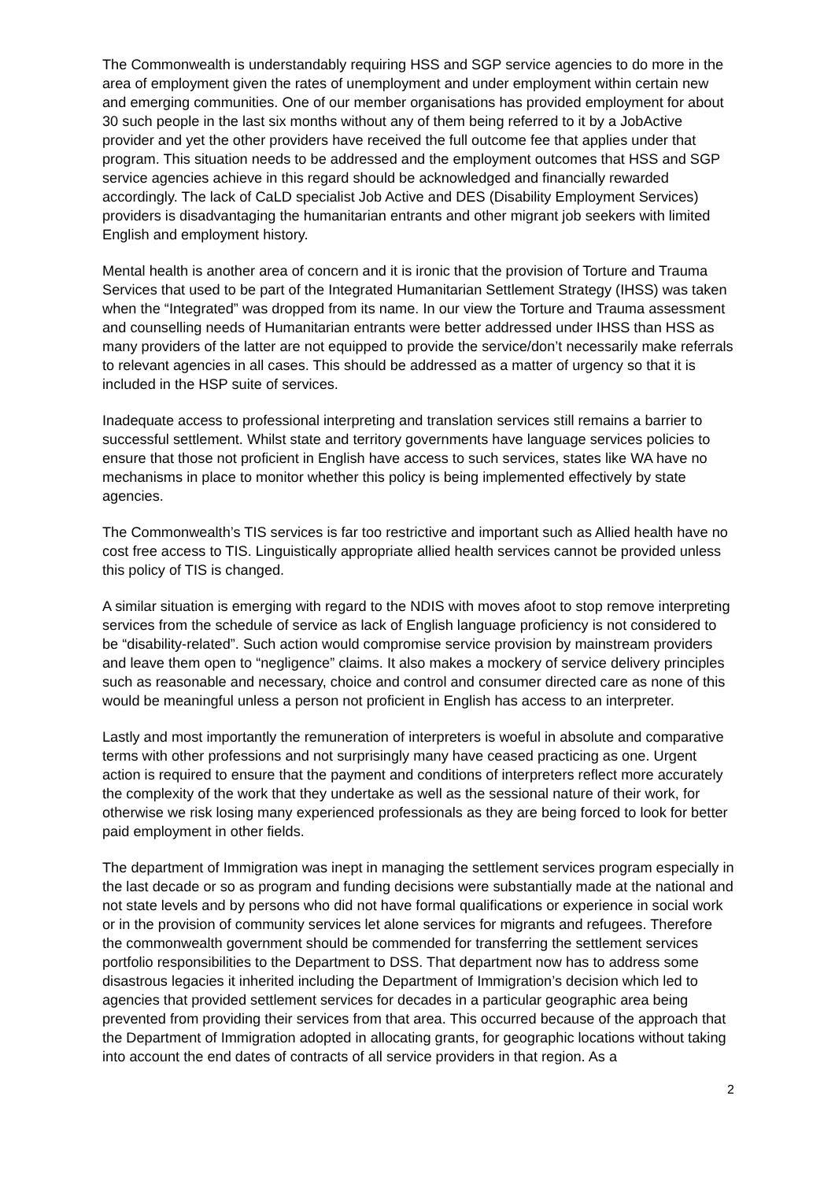The Commonwealth is understandably requiring HSS and SGP service agencies to do more in the area of employment given the rates of unemployment and under employment within certain new and emerging communities. One of our member organisations has provided employment for about 30 such people in the last six months without any of them being referred to it by a JobActive provider and yet the other providers have received the full outcome fee that applies under that program. This situation needs to be addressed and the employment outcomes that HSS and SGP service agencies achieve in this regard should be acknowledged and financially rewarded accordingly. The lack of CaLD specialist Job Active and DES (Disability Employment Services) providers is disadvantaging the humanitarian entrants and other migrant job seekers with limited English and employment history.
Mental health is another area of concern and it is ironic that the provision of Torture and Trauma Services that used to be part of the Integrated Humanitarian Settlement Strategy (IHSS) was taken when the “Integrated” was dropped from its name. In our view the Torture and Trauma assessment and counselling needs of Humanitarian entrants were better addressed under IHSS than HSS as many providers of the latter are not equipped to provide the service/don’t necessarily make referrals to relevant agencies in all cases. This should be addressed as a matter of urgency so that it is included in the HSP suite of services.
Inadequate access to professional interpreting and translation services still remains a barrier to successful settlement. Whilst state and territory governments have language services policies to ensure that those not proficient in English have access to such services, states like WA have no mechanisms in place to monitor whether this policy is being implemented effectively by state agencies.
The Commonwealth’s TIS services is far too restrictive and important such as Allied health have no cost free access to TIS. Linguistically appropriate allied health services cannot be provided unless this policy of TIS is changed.
A similar situation is emerging with regard to the NDIS with moves afoot to stop remove interpreting services from the schedule of service as lack of English language proficiency is not considered to be “disability-related”. Such action would compromise service provision by mainstream providers and leave them open to “negligence” claims. It also makes a mockery of service delivery principles such as reasonable and necessary, choice and control and consumer directed care as none of this would be meaningful unless a person not proficient in English has access to an interpreter.
Lastly and most importantly the remuneration of interpreters is woeful in absolute and comparative terms with other professions and not surprisingly many have ceased practicing as one. Urgent action is required to ensure that the payment and conditions of interpreters reflect more accurately the complexity of the work that they undertake as well as the sessional nature of their work, for otherwise we risk losing many experienced professionals as they are being forced to look for better paid employment in other fields.
The department of Immigration was inept in managing the settlement services program especially in the last decade or so as program and funding decisions were substantially made at the national and not state levels and by persons who did not have formal qualifications or experience in social work or in the provision of community services let alone services for migrants and refugees. Therefore the commonwealth government should be commended for transferring the settlement services portfolio responsibilities to the Department to DSS. That department now has to address some disastrous legacies it inherited including the Department of Immigration’s decision which led to agencies that provided settlement services for decades in a particular geographic area being prevented from providing their services from that area. This occurred because of the approach that the Department of Immigration adopted in allocating grants, for geographic locations without taking into account the end dates of contracts of all service providers in that region. As a
2